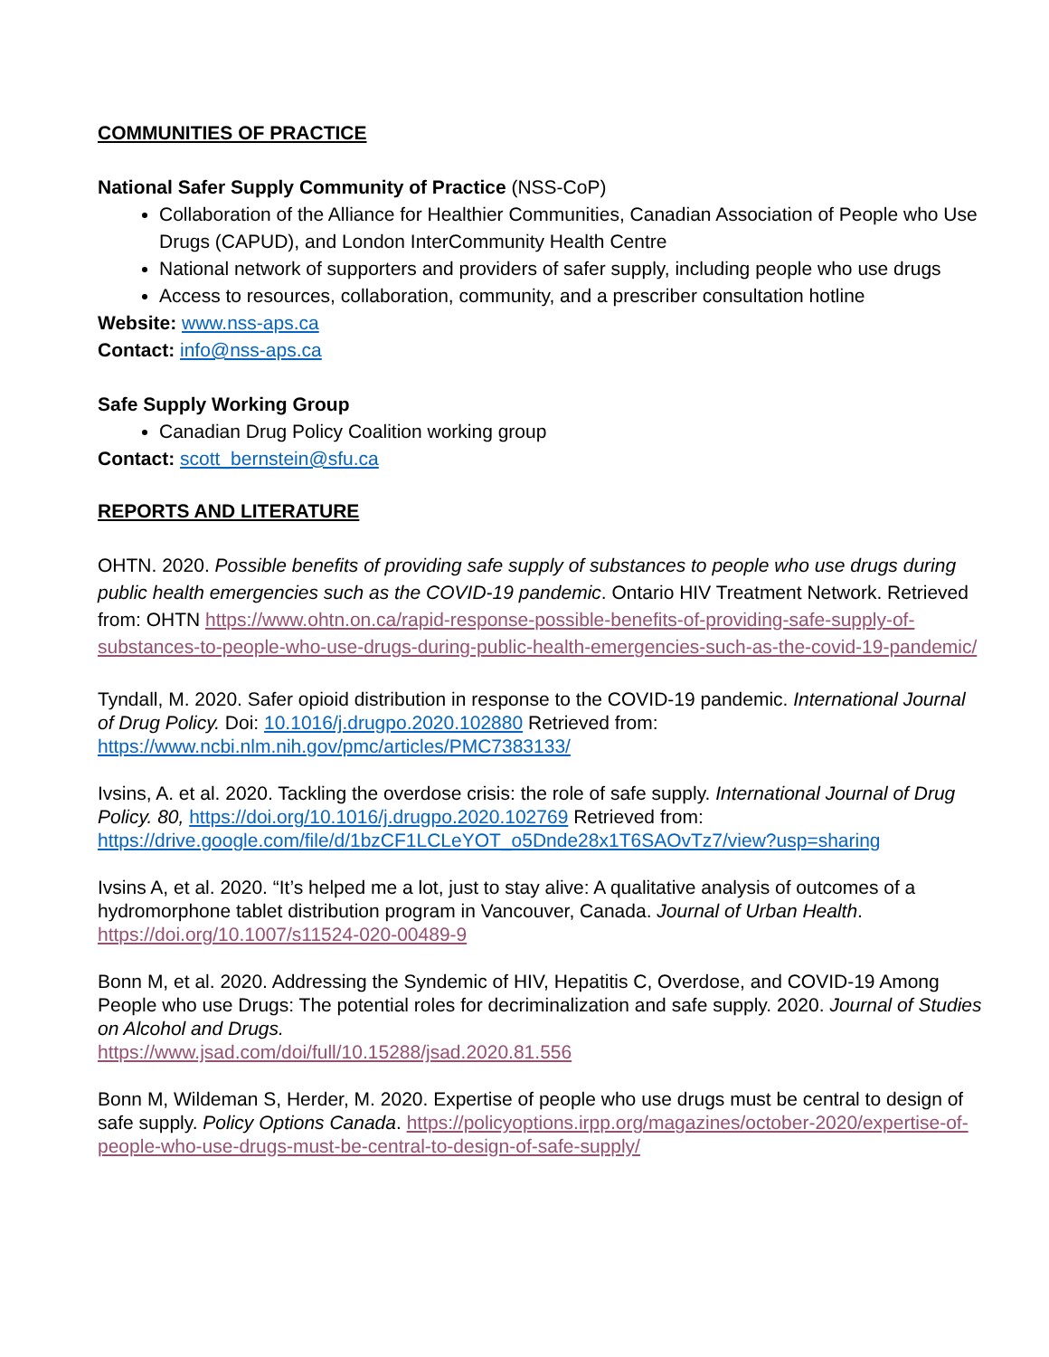COMMUNITIES OF PRACTICE
National Safer Supply Community of Practice (NSS-CoP)
Collaboration of the Alliance for Healthier Communities, Canadian Association of People who Use Drugs (CAPUD), and London InterCommunity Health Centre
National network of supporters and providers of safer supply, including people who use drugs
Access to resources, collaboration, community, and a prescriber consultation hotline
Website: www.nss-aps.ca
Contact: info@nss-aps.ca
Safe Supply Working Group
Canadian Drug Policy Coalition working group
Contact: scott_bernstein@sfu.ca
REPORTS AND LITERATURE
OHTN. 2020. Possible benefits of providing safe supply of substances to people who use drugs during public health emergencies such as the COVID-19 pandemic. Ontario HIV Treatment Network. Retrieved from: OHTN https://www.ohtn.on.ca/rapid-response-possible-benefits-of-providing-safe-supply-of-substances-to-people-who-use-drugs-during-public-health-emergencies-such-as-the-covid-19-pandemic/
Tyndall, M. 2020. Safer opioid distribution in response to the COVID-19 pandemic. International Journal of Drug Policy. Doi: 10.1016/j.drugpo.2020.102880 Retrieved from: https://www.ncbi.nlm.nih.gov/pmc/articles/PMC7383133/
Ivsins, A. et al. 2020. Tackling the overdose crisis: the role of safe supply. International Journal of Drug Policy. 80, https://doi.org/10.1016/j.drugpo.2020.102769 Retrieved from: https://drive.google.com/file/d/1bzCF1LCLeYOT_o5Dnde28x1T6SAOvTz7/view?usp=sharing
Ivsins A, et al. 2020. “It’s helped me a lot, just to stay alive: A qualitative analysis of outcomes of a hydromorphone tablet distribution program in Vancouver, Canada. Journal of Urban Health. https://doi.org/10.1007/s11524-020-00489-9
Bonn M, et al. 2020. Addressing the Syndemic of HIV, Hepatitis C, Overdose, and COVID-19 Among People who use Drugs: The potential roles for decriminalization and safe supply. 2020. Journal of Studies on Alcohol and Drugs.
https://www.jsad.com/doi/full/10.15288/jsad.2020.81.556
Bonn M, Wildeman S, Herder, M. 2020. Expertise of people who use drugs must be central to design of safe supply. Policy Options Canada. https://policyoptions.irpp.org/magazines/october-2020/expertise-of-people-who-use-drugs-must-be-central-to-design-of-safe-supply/